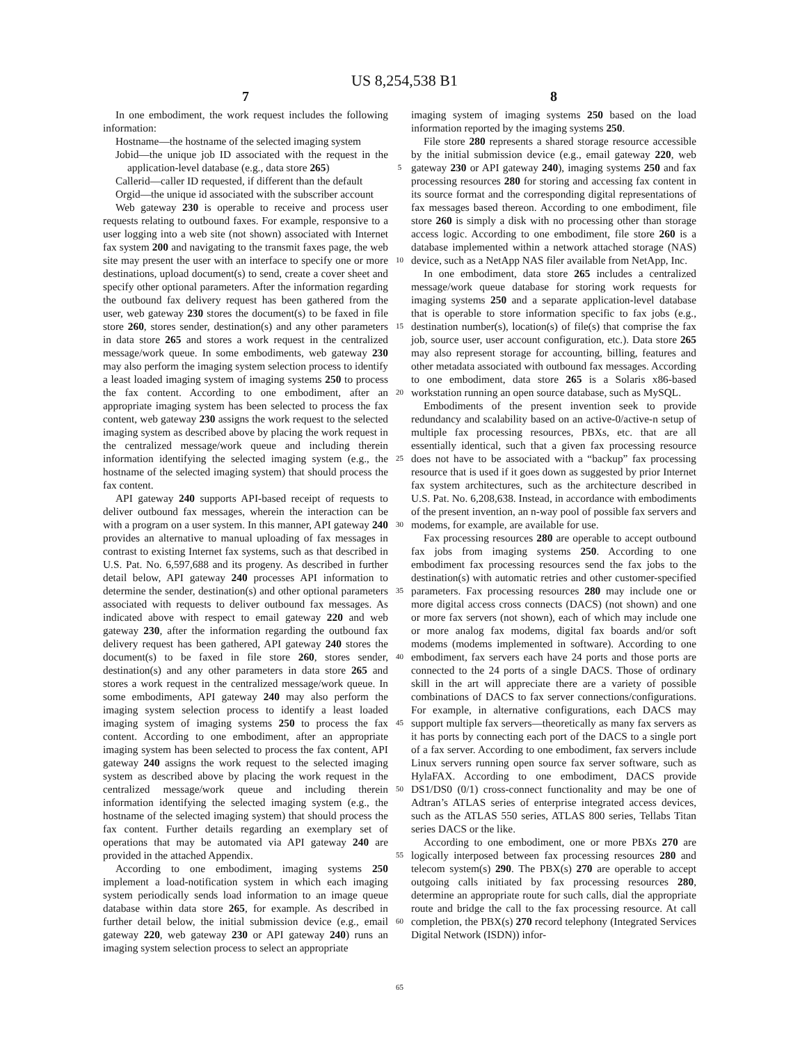US 8,254,538 B1
7
In one embodiment, the work request includes the following information:
Hostname—the hostname of the selected imaging system
Jobid—the unique job ID associated with the request in the application-level database (e.g., data store 265)
Callerid—caller ID requested, if different than the default
Orgid—the unique id associated with the subscriber account
Web gateway 230 is operable to receive and process user requests relating to outbound faxes. For example, responsive to a user logging into a web site (not shown) associated with Internet fax system 200 and navigating to the transmit faxes page, the web site may present the user with an interface to specify one or more destinations, upload document(s) to send, create a cover sheet and specify other optional parameters. After the information regarding the outbound fax delivery request has been gathered from the user, web gateway 230 stores the document(s) to be faxed in file store 260, stores sender, destination(s) and any other parameters in data store 265 and stores a work request in the centralized message/work queue. In some embodiments, web gateway 230 may also perform the imaging system selection process to identify a least loaded imaging system of imaging systems 250 to process the fax content. According to one embodiment, after an appropriate imaging system has been selected to process the fax content, web gateway 230 assigns the work request to the selected imaging system as described above by placing the work request in the centralized message/work queue and including therein information identifying the selected imaging system (e.g., the hostname of the selected imaging system) that should process the fax content.
API gateway 240 supports API-based receipt of requests to deliver outbound fax messages, wherein the interaction can be with a program on a user system. In this manner, API gateway 240 provides an alternative to manual uploading of fax messages in contrast to existing Internet fax systems, such as that described in U.S. Pat. No. 6,597,688 and its progeny. As described in further detail below, API gateway 240 processes API information to determine the sender, destination(s) and other optional parameters associated with requests to deliver outbound fax messages. As indicated above with respect to email gateway 220 and web gateway 230, after the information regarding the outbound fax delivery request has been gathered, API gateway 240 stores the document(s) to be faxed in file store 260, stores sender, destination(s) and any other parameters in data store 265 and stores a work request in the centralized message/work queue. In some embodiments, API gateway 240 may also perform the imaging system selection process to identify a least loaded imaging system of imaging systems 250 to process the fax content. According to one embodiment, after an appropriate imaging system has been selected to process the fax content, API gateway 240 assigns the work request to the selected imaging system as described above by placing the work request in the centralized message/work queue and including therein information identifying the selected imaging system (e.g., the hostname of the selected imaging system) that should process the fax content. Further details regarding an exemplary set of operations that may be automated via API gateway 240 are provided in the attached Appendix.
According to one embodiment, imaging systems 250 implement a load-notification system in which each imaging system periodically sends load information to an image queue database within data store 265, for example. As described in further detail below, the initial submission device (e.g., email gateway 220, web gateway 230 or API gateway 240) runs an imaging system selection process to select an appropriate
5
10
15
20
25
30
35
40
45
50
55
60
65
8
imaging system of imaging systems 250 based on the load information reported by the imaging systems 250.
File store 280 represents a shared storage resource accessible by the initial submission device (e.g., email gateway 220, web gateway 230 or API gateway 240), imaging systems 250 and fax processing resources 280 for storing and accessing fax content in its source format and the corresponding digital representations of fax messages based thereon. According to one embodiment, file store 260 is simply a disk with no processing other than storage access logic. According to one embodiment, file store 260 is a database implemented within a network attached storage (NAS) device, such as a NetApp NAS filer available from NetApp, Inc.
In one embodiment, data store 265 includes a centralized message/work queue database for storing work requests for imaging systems 250 and a separate application-level database that is operable to store information specific to fax jobs (e.g., destination number(s), location(s) of file(s) that comprise the fax job, source user, user account configuration, etc.). Data store 265 may also represent storage for accounting, billing, features and other metadata associated with outbound fax messages. According to one embodiment, data store 265 is a Solaris x86-based workstation running an open source database, such as MySQL.
Embodiments of the present invention seek to provide redundancy and scalability based on an active-0/active-n setup of multiple fax processing resources, PBXs, etc. that are all essentially identical, such that a given fax processing resource does not have to be associated with a “backup” fax processing resource that is used if it goes down as suggested by prior Internet fax system architectures, such as the architecture described in U.S. Pat. No. 6,208,638. Instead, in accordance with embodiments of the present invention, an n-way pool of possible fax servers and modems, for example, are available for use.
Fax processing resources 280 are operable to accept outbound fax jobs from imaging systems 250. According to one embodiment fax processing resources send the fax jobs to the destination(s) with automatic retries and other customer-specified parameters. Fax processing resources 280 may include one or more digital access cross connects (DACS) (not shown) and one or more fax servers (not shown), each of which may include one or more analog fax modems, digital fax boards and/or soft modems (modems implemented in software). According to one embodiment, fax servers each have 24 ports and those ports are connected to the 24 ports of a single DACS. Those of ordinary skill in the art will appreciate there are a variety of possible combinations of DACS to fax server connections/configurations. For example, in alternative configurations, each DACS may support multiple fax servers—theoretically as many fax servers as it has ports by connecting each port of the DACS to a single port of a fax server. According to one embodiment, fax servers include Linux servers running open source fax server software, such as HylaFAX. According to one embodiment, DACS provide DS1/DS0 (0/1) cross-connect functionality and may be one of Adtran’s ATLAS series of enterprise integrated access devices, such as the ATLAS 550 series, ATLAS 800 series, Tellabs Titan series DACS or the like.
According to one embodiment, one or more PBXs 270 are logically interposed between fax processing resources 280 and telecom system(s) 290. The PBX(s) 270 are operable to accept outgoing calls initiated by fax processing resources 280, determine an appropriate route for such calls, dial the appropriate route and bridge the call to the fax processing resource. At call completion, the PBX(s) 270 record telephony (Integrated Services Digital Network (ISDN)) infor-